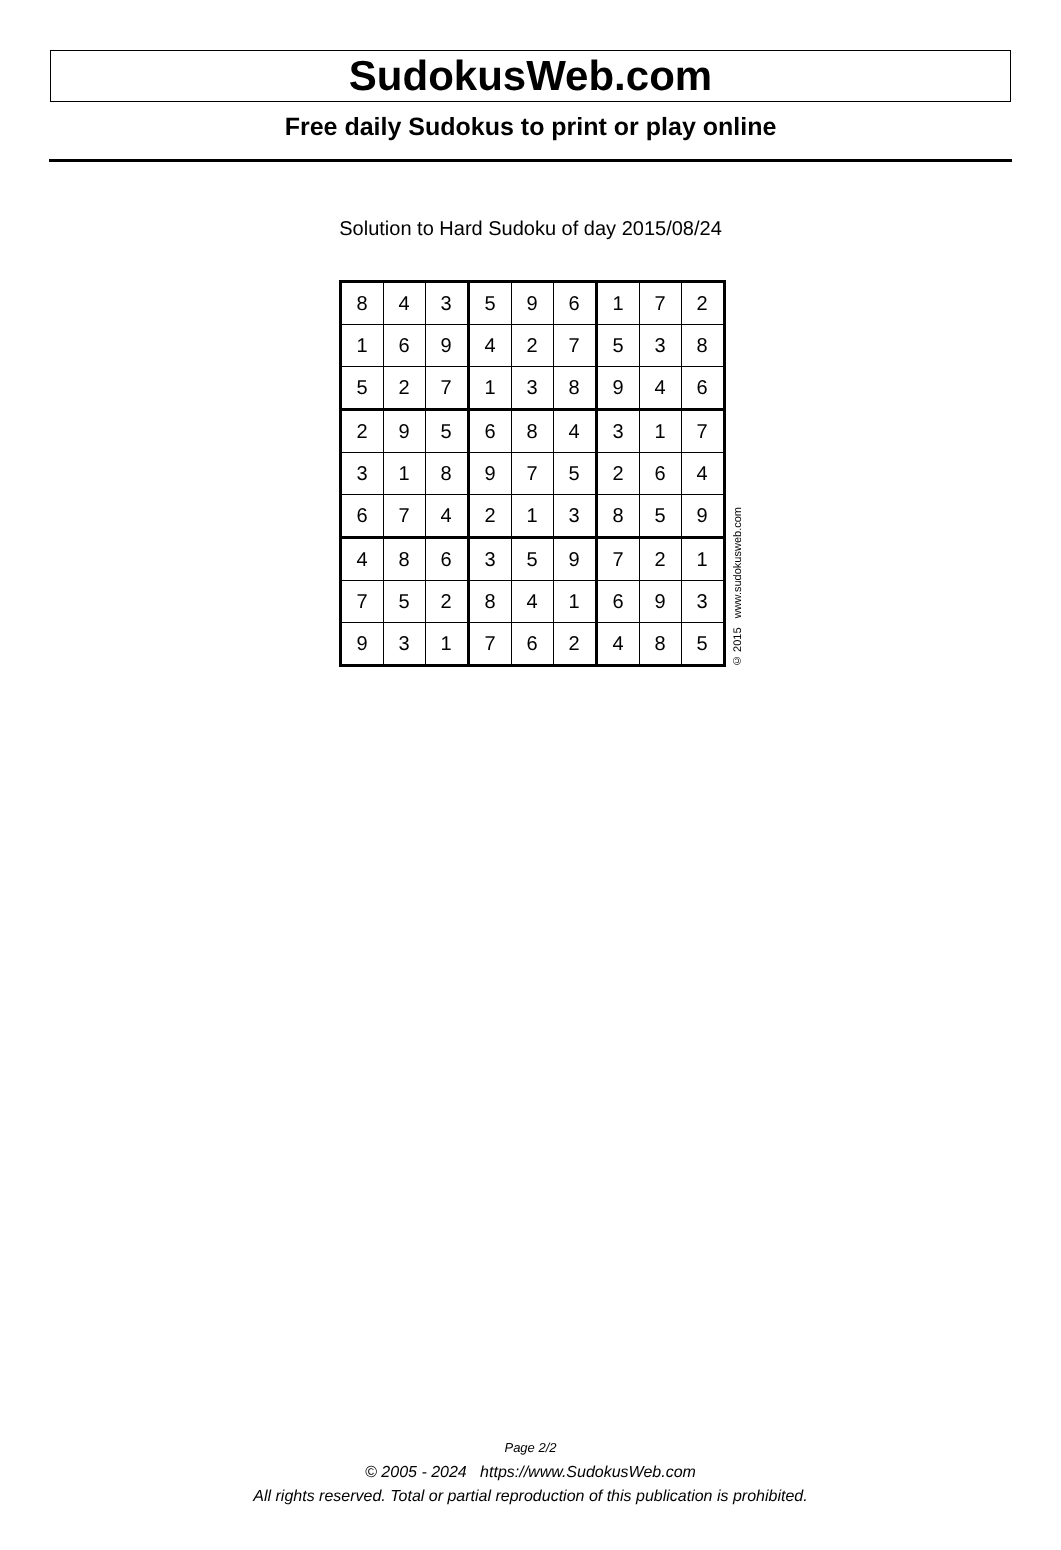SudokusWeb.com
Free daily Sudokus to print or play online
Solution to Hard Sudoku of day 2015/08/24
| 8 | 4 | 3 | 5 | 9 | 6 | 1 | 7 | 2 |
| 1 | 6 | 9 | 4 | 2 | 7 | 5 | 3 | 8 |
| 5 | 2 | 7 | 1 | 3 | 8 | 9 | 4 | 6 |
| 2 | 9 | 5 | 6 | 8 | 4 | 3 | 1 | 7 |
| 3 | 1 | 8 | 9 | 7 | 5 | 2 | 6 | 4 |
| 6 | 7 | 4 | 2 | 1 | 3 | 8 | 5 | 9 |
| 4 | 8 | 6 | 3 | 5 | 9 | 7 | 2 | 1 |
| 7 | 5 | 2 | 8 | 4 | 1 | 6 | 9 | 3 |
| 9 | 3 | 1 | 7 | 6 | 2 | 4 | 8 | 5 |
© 2015 www.sudokusweb.com
Page 2/2
© 2005 - 2024 https://www.SudokusWeb.com
All rights reserved. Total or partial reproduction of this publication is prohibited.